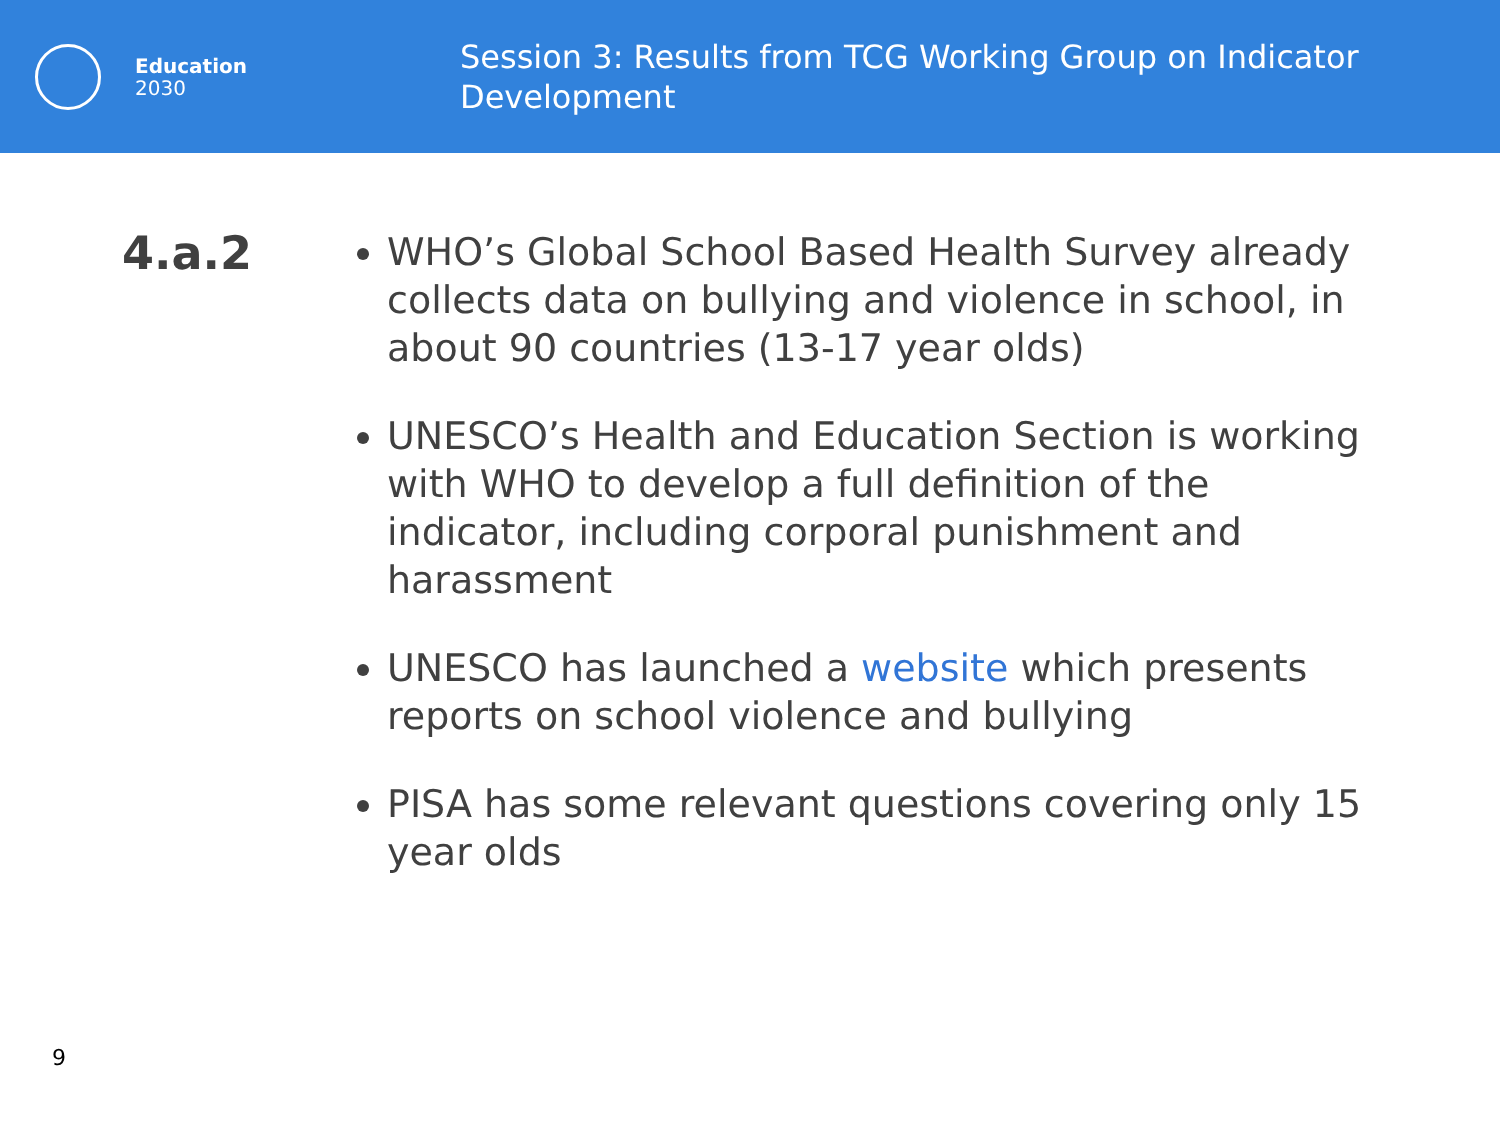Education
2030
Session 3: Results from TCG Working Group on Indicator Development
4.a.2
WHO’s Global School Based Health Survey already collects data on bullying and violence in school, in about 90 countries (13-17 year olds)
UNESCO’s Health and Education Section is working with WHO to develop a full definition of the indicator, including corporal punishment and harassment
UNESCO has launched a website which presents reports on school violence and bullying
PISA has some relevant questions covering only 15 year olds
9